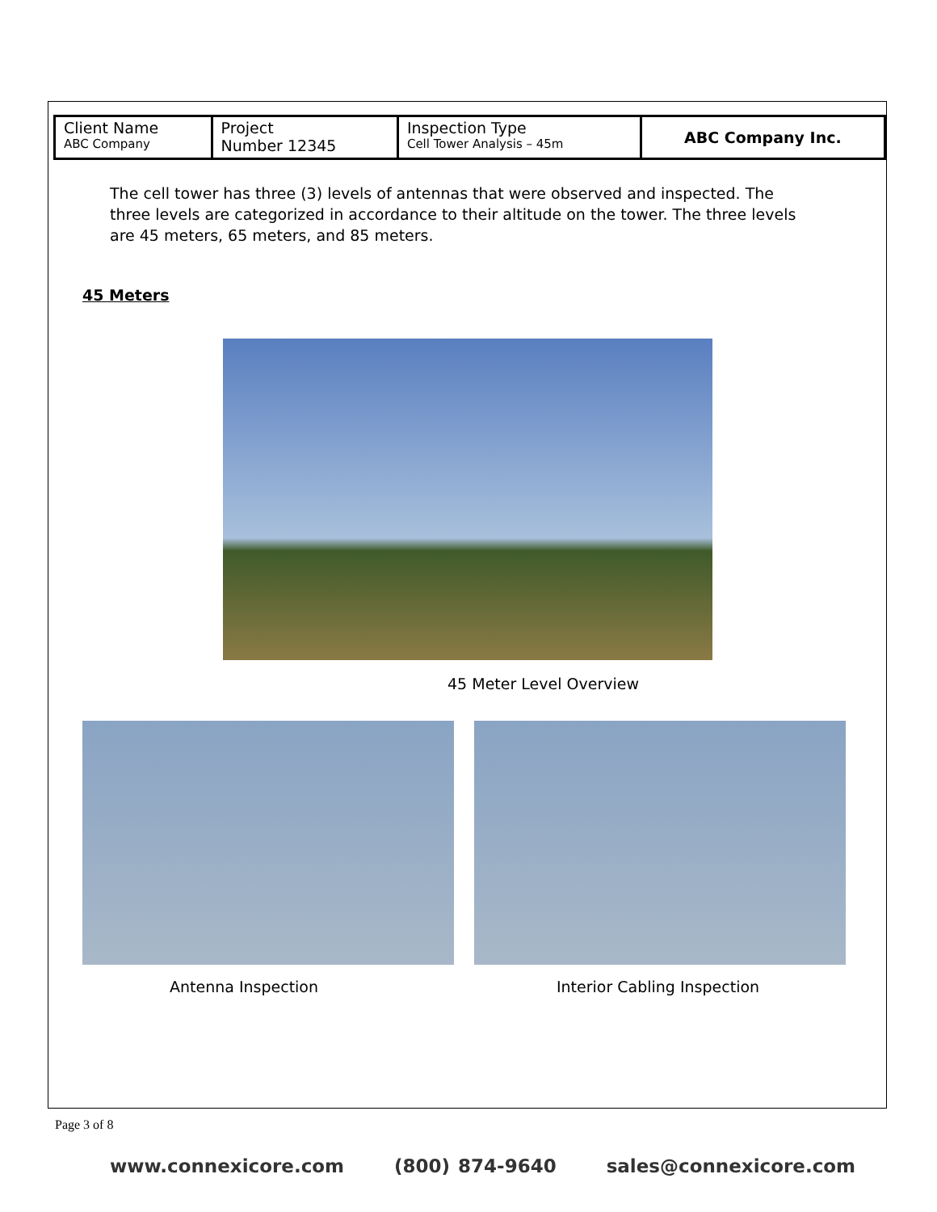| Client Name ABC Company | Project Number 12345 | Inspection Type Cell Tower Analysis – 45m | ABC Company Inc. |
The cell tower has three (3) levels of antennas that were observed and inspected. The three levels are categorized in accordance to their altitude on the tower. The three levels are 45 meters, 65 meters, and 85 meters.
45 Meters
45 Meter Level Overview
Antenna Inspection Interior Cabling Inspection
Page 3 of 8
www.connexicore.com (800) 874-9640 sales@connexicore.com